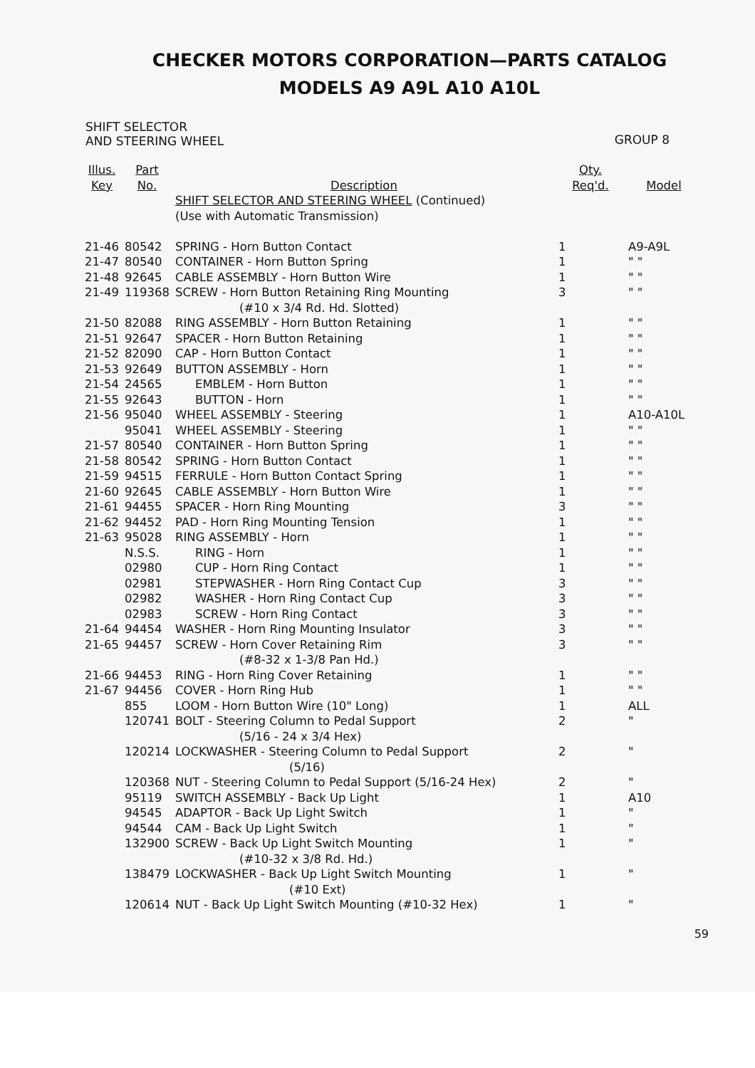CHECKER MOTORS CORPORATION—PARTS CATALOG
MODELS A9 A9L A10 A10L
SHIFT SELECTOR
AND STEERING WHEEL
GROUP 8
| Illus. Key | Part No. | Description | Qty. Req'd. | Model |
| --- | --- | --- | --- | --- |
| | | SHIFT SELECTOR AND STEERING WHEEL (Continued) | | |
| | | (Use with Automatic Transmission) | | |
| 21-46 | 80542 | SPRING - Horn Button Contact | 1 | A9-A9L |
| 21-47 | 80540 | CONTAINER - Horn Button Spring | 1 | " " |
| 21-48 | 92645 | CABLE ASSEMBLY - Horn Button Wire | 1 | " " |
| 21-49 | 119368 | SCREW - Horn Button Retaining Ring Mounting (#10 x 3/4 Rd. Hd. Slotted) | 3 | " " |
| 21-50 | 82088 | RING ASSEMBLY - Horn Button Retaining | 1 | " " |
| 21-51 | 92647 | SPACER - Horn Button Retaining | 1 | " " |
| 21-52 | 82090 | CAP - Horn Button Contact | 1 | " " |
| 21-53 | 92649 | BUTTON ASSEMBLY - Horn | 1 | " " |
| 21-54 | 24565 | EMBLEM - Horn Button | 1 | " " |
| 21-55 | 92643 | BUTTON - Horn | 1 | " " |
| 21-56 | 95040 | WHEEL ASSEMBLY - Steering | 1 | A10-A10L |
| | 95041 | WHEEL ASSEMBLY - Steering | 1 | " " |
| 21-57 | 80540 | CONTAINER - Horn Button Spring | 1 | " " |
| 21-58 | 80542 | SPRING - Horn Button Contact | 1 | " " |
| 21-59 | 94515 | FERRULE - Horn Button Contact Spring | 1 | " " |
| 21-60 | 92645 | CABLE ASSEMBLY - Horn Button Wire | 1 | " " |
| 21-61 | 94455 | SPACER - Horn Ring Mounting | 3 | " " |
| 21-62 | 94452 | PAD - Horn Ring Mounting Tension | 1 | " " |
| 21-63 | 95028 | RING ASSEMBLY - Horn | 1 | " " |
| | N.S.S. | RING - Horn | 1 | " " |
| | 02980 | CUP - Horn Ring Contact | 1 | " " |
| | 02981 | STEPWASHER - Horn Ring Contact Cup | 3 | " " |
| | 02982 | WASHER - Horn Ring Contact Cup | 3 | " " |
| | 02983 | SCREW - Horn Ring Contact | 3 | " " |
| 21-64 | 94454 | WASHER - Horn Ring Mounting Insulator | 3 | " " |
| 21-65 | 94457 | SCREW - Horn Cover Retaining Rim (#8-32 x 1-3/8 Pan Hd.) | 3 | " " |
| 21-66 | 94453 | RING - Horn Ring Cover Retaining | 1 | " " |
| 21-67 | 94456 | COVER - Horn Ring Hub | 1 | " " |
| | 855 | LOOM - Horn Button Wire (10" Long) | 1 | ALL |
| | 120741 | BOLT - Steering Column to Pedal Support (5/16 - 24 x 3/4 Hex) | 2 | " |
| | 120214 | LOCKWASHER - Steering Column to Pedal Support (5/16) | 2 | " |
| | 120368 | NUT - Steering Column to Pedal Support (5/16-24 Hex) | 2 | " |
| | 95119 | SWITCH ASSEMBLY - Back Up Light | 1 | A10 |
| | 94545 | ADAPTOR - Back Up Light Switch | 1 | " |
| | 94544 | CAM - Back Up Light Switch | 1 | " |
| | 132900 | SCREW - Back Up Light Switch Mounting (#10-32 x 3/8 Rd. Hd.) | 1 | " |
| | 138479 | LOCKWASHER - Back Up Light Switch Mounting (#10 Ext) | 1 | " |
| | 120614 | NUT - Back Up Light Switch Mounting (#10-32 Hex) | 1 | " |
59